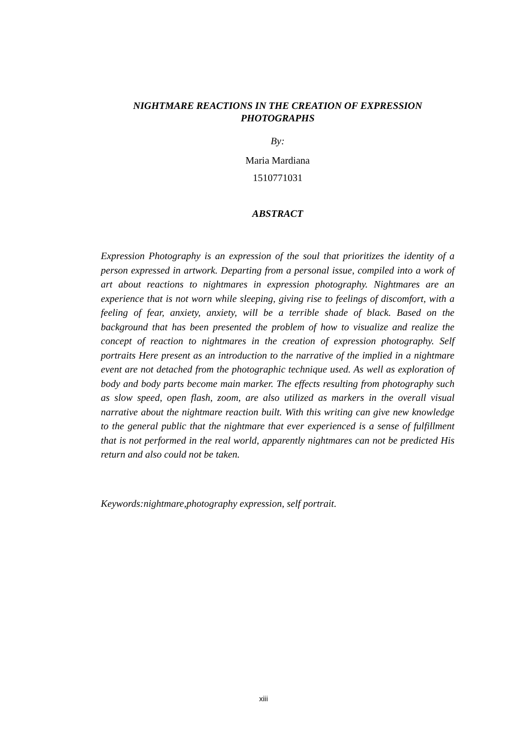NIGHTMARE REACTIONS IN THE CREATION OF EXPRESSION PHOTOGRAPHS
By:
Maria Mardiana
1510771031
ABSTRACT
Expression Photography is an expression of the soul that prioritizes the identity of a person expressed in artwork. Departing from a personal issue, compiled into a work of art about reactions to nightmares in expression photography. Nightmares are an experience that is not worn while sleeping, giving rise to feelings of discomfort, with a feeling of fear, anxiety, anxiety, will be a terrible shade of black. Based on the background that has been presented the problem of how to visualize and realize the concept of reaction to nightmares in the creation of expression photography. Self portraits Here present as an introduction to the narrative of the implied in a nightmare event are not detached from the photographic technique used. As well as exploration of body and body parts become main marker. The effects resulting from photography such as slow speed, open flash, zoom, are also utilized as markers in the overall visual narrative about the nightmare reaction built. With this writing can give new knowledge to the general public that the nightmare that ever experienced is a sense of fulfillment that is not performed in the real world, apparently nightmares can not be predicted His return and also could not be taken.
Keywords:nightmare,photography expression, self portrait.
xiii